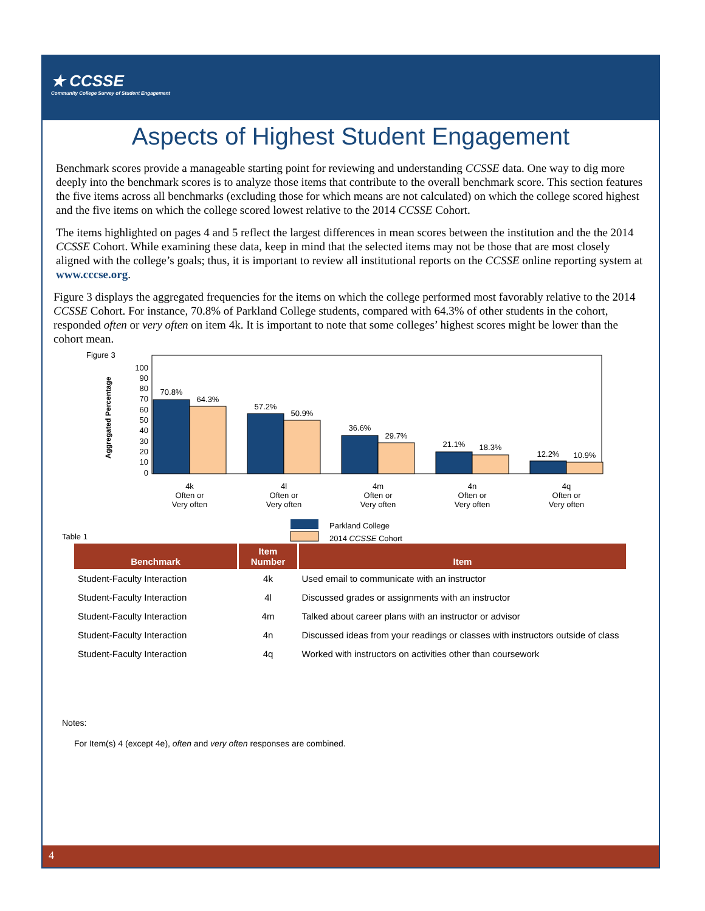★ CCSSE
Community College Survey of Student Engagement
Aspects of Highest Student Engagement
Benchmark scores provide a manageable starting point for reviewing and understanding CCSSE data. One way to dig more deeply into the benchmark scores is to analyze those items that contribute to the overall benchmark score. This section features the five items across all benchmarks (excluding those for which means are not calculated) on which the college scored highest and the five items on which the college scored lowest relative to the 2014 CCSSE Cohort.
The items highlighted on pages 4 and 5 reflect the largest differences in mean scores between the institution and the the 2014 CCSSE Cohort. While examining these data, keep in mind that the selected items may not be those that are most closely aligned with the college’s goals; thus, it is important to review all institutional reports on the CCSSE online reporting system at www.cccse.org.
Figure 3 displays the aggregated frequencies for the items on which the college performed most favorably relative to the 2014 CCSSE Cohort. For instance, 70.8% of Parkland College students, compared with 64.3% of other students in the cohort, responded often or very often on item 4k. It is important to note that some colleges’ highest scores might be lower than the cohort mean.
Figure 3
Aggregated Percentage
0
10
20
30
40
50
60
70
80
90
100
70.8%
64.3%
57.2%
50.9%
36.6%
29.7%
21.1%
18.3%
12.2%
10.9%
4k
Often or
Very often
4l
Often or
Very often
4m
Often or
Very often
4n
Often or
Very often
4q
Often or
Very often
Parkland College
2014 CCSSE Cohort
Table 1
| Benchmark | Item Number | Item |
| --- | --- | --- |
| Student-Faculty Interaction | 4k | Used email to communicate with an instructor |
| Student-Faculty Interaction | 4l | Discussed grades or assignments with an instructor |
| Student-Faculty Interaction | 4m | Talked about career plans with an instructor or advisor |
| Student-Faculty Interaction | 4n | Discussed ideas from your readings or classes with instructors outside of class |
| Student-Faculty Interaction | 4q | Worked with instructors on activities other than coursework |
Notes:
For Item(s) 4 (except 4e), often and very often responses are combined.
4